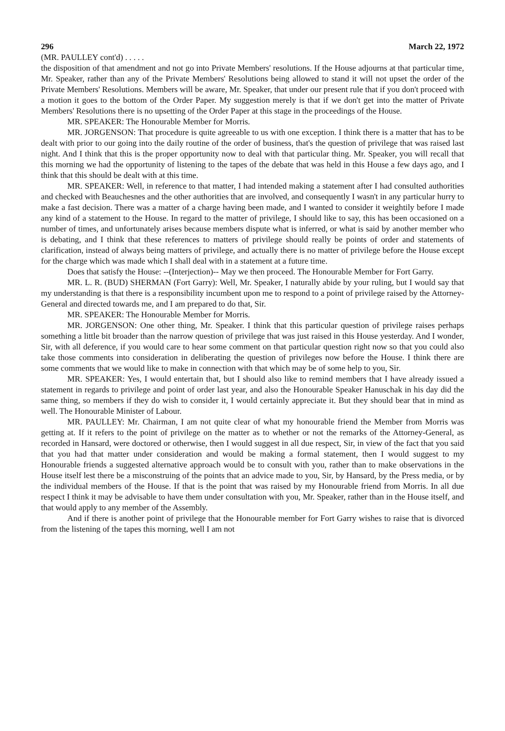296 March 22, 1972
(MR. PAULLEY cont'd) . . . . .
the disposition of that amendment and not go into Private Members' resolutions. If the House adjourns at that particular time, Mr. Speaker, rather than any of the Private Members' Resolutions being allowed to stand it will not upset the order of the Private Members' Resolutions. Members will be aware, Mr. Speaker, that under our present rule that if you don't proceed with a motion it goes to the bottom of the Order Paper. My suggestion merely is that if we don't get into the matter of Private Members' Resolutions there is no upsetting of the Order Paper at this stage in the proceedings of the House.
MR. SPEAKER: The Honourable Member for Morris.
MR. JORGENSON: That procedure is quite agreeable to us with one exception. I think there is a matter that has to be dealt with prior to our going into the daily routine of the order of business, that's the question of privilege that was raised last night. And I think that this is the proper opportunity now to deal with that particular thing. Mr. Speaker, you will recall that this morning we had the opportunity of listening to the tapes of the debate that was held in this House a few days ago, and I think that this should be dealt with at this time.
MR. SPEAKER: Well, in reference to that matter, I had intended making a statement after I had consulted authorities and checked with Beauchesnes and the other authorities that are involved, and consequently I wasn't in any particular hurry to make a fast decision. There was a matter of a charge having been made, and I wanted to consider it weightily before I made any kind of a statement to the House. In regard to the matter of privilege, I should like to say, this has been occasioned on a number of times, and unfortunately arises because members dispute what is inferred, or what is said by another member who is debating, and I think that these references to matters of privilege should really be points of order and statements of clarification, instead of always being matters of privilege, and actually there is no matter of privilege before the House except for the charge which was made which I shall deal with in a statement at a future time.
Does that satisfy the House: --(Interjection)-- May we then proceed. The Honourable Member for Fort Garry.
MR. L. R. (BUD) SHERMAN (Fort Garry): Well, Mr. Speaker, I naturally abide by your ruling, but I would say that my understanding is that there is a responsibility incumbent upon me to respond to a point of privilege raised by the Attorney-General and directed towards me, and I am prepared to do that, Sir.
MR. SPEAKER: The Honourable Member for Morris.
MR. JORGENSON: One other thing, Mr. Speaker. I think that this particular question of privilege raises perhaps something a little bit broader than the narrow question of privilege that was just raised in this House yesterday. And I wonder, Sir, with all deference, if you would care to hear some comment on that particular question right now so that you could also take those comments into consideration in deliberating the question of privileges now before the House. I think there are some comments that we would like to make in connection with that which may be of some help to you, Sir.
MR. SPEAKER: Yes, I would entertain that, but I should also like to remind members that I have already issued a statement in regards to privilege and point of order last year, and also the Honourable Speaker Hanuschak in his day did the same thing, so members if they do wish to consider it, I would certainly appreciate it. But they should bear that in mind as well. The Honourable Minister of Labour.
MR. PAULLEY: Mr. Chairman, I am not quite clear of what my honourable friend the Member from Morris was getting at. If it refers to the point of privilege on the matter as to whether or not the remarks of the Attorney-General, as recorded in Hansard, were doctored or otherwise, then I would suggest in all due respect, Sir, in view of the fact that you said that you had that matter under consideration and would be making a formal statement, then I would suggest to my Honourable friends a suggested alternative approach would be to consult with you, rather than to make observations in the House itself lest there be a misconstruing of the points that an advice made to you, Sir, by Hansard, by the Press media, or by the individual members of the House. If that is the point that was raised by my Honourable friend from Morris. In all due respect I think it may be advisable to have them under consultation with you, Mr. Speaker, rather than in the House itself, and that would apply to any member of the Assembly.
And if there is another point of privilege that the Honourable member for Fort Garry wishes to raise that is divorced from the listening of the tapes this morning, well I am not